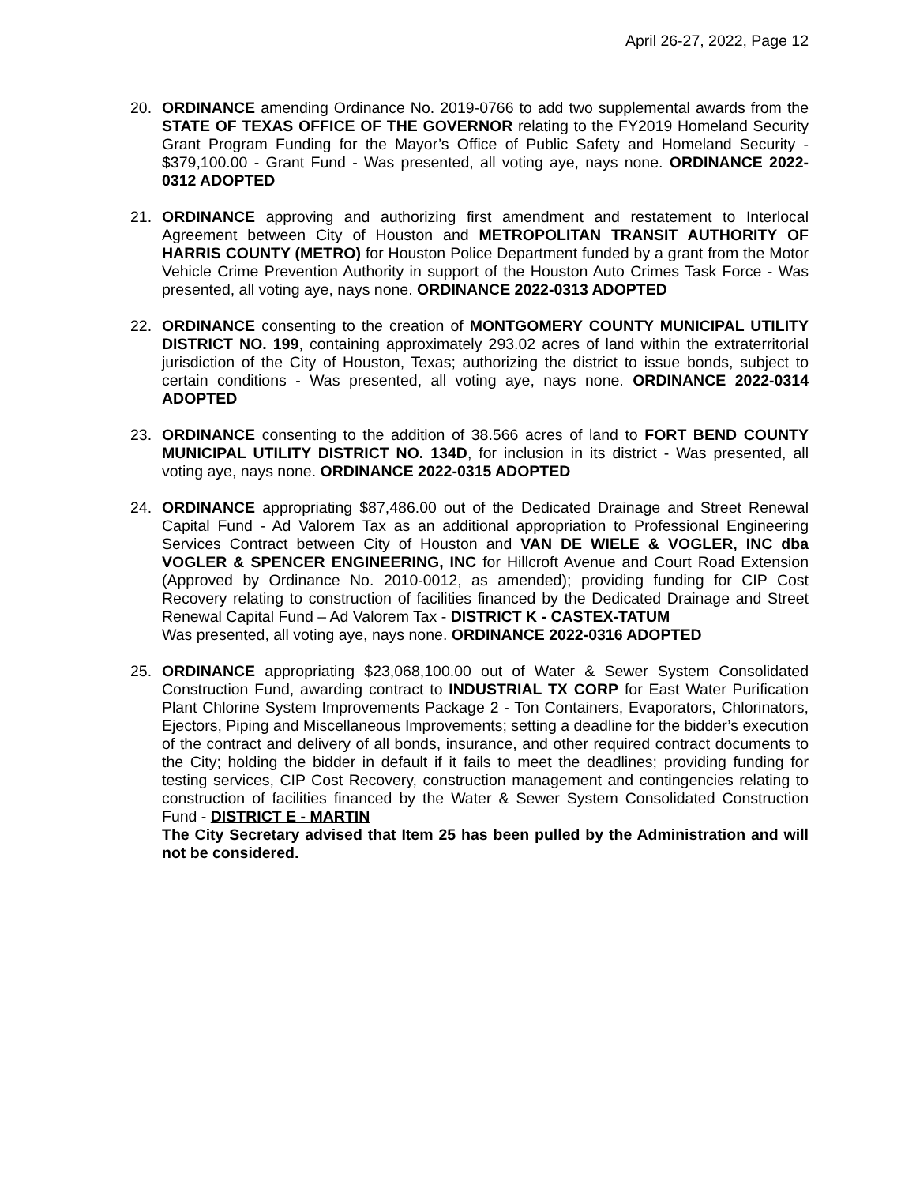April 26-27, 2022, Page 12
20. ORDINANCE amending Ordinance No. 2019-0766 to add two supplemental awards from the STATE OF TEXAS OFFICE OF THE GOVERNOR relating to the FY2019 Homeland Security Grant Program Funding for the Mayor’s Office of Public Safety and Homeland Security - $379,100.00 - Grant Fund - Was presented, all voting aye, nays none. ORDINANCE 2022-0312 ADOPTED
21. ORDINANCE approving and authorizing first amendment and restatement to Interlocal Agreement between City of Houston and METROPOLITAN TRANSIT AUTHORITY OF HARRIS COUNTY (METRO) for Houston Police Department funded by a grant from the Motor Vehicle Crime Prevention Authority in support of the Houston Auto Crimes Task Force - Was presented, all voting aye, nays none. ORDINANCE 2022-0313 ADOPTED
22. ORDINANCE consenting to the creation of MONTGOMERY COUNTY MUNICIPAL UTILITY DISTRICT NO. 199, containing approximately 293.02 acres of land within the extraterritorial jurisdiction of the City of Houston, Texas; authorizing the district to issue bonds, subject to certain conditions - Was presented, all voting aye, nays none. ORDINANCE 2022-0314 ADOPTED
23. ORDINANCE consenting to the addition of 38.566 acres of land to FORT BEND COUNTY MUNICIPAL UTILITY DISTRICT NO. 134D, for inclusion in its district - Was presented, all voting aye, nays none. ORDINANCE 2022-0315 ADOPTED
24. ORDINANCE appropriating $87,486.00 out of the Dedicated Drainage and Street Renewal Capital Fund - Ad Valorem Tax as an additional appropriation to Professional Engineering Services Contract between City of Houston and VAN DE WIELE & VOGLER, INC dba VOGLER & SPENCER ENGINEERING, INC for Hillcroft Avenue and Court Road Extension (Approved by Ordinance No. 2010-0012, as amended); providing funding for CIP Cost Recovery relating to construction of facilities financed by the Dedicated Drainage and Street Renewal Capital Fund – Ad Valorem Tax - DISTRICT K - CASTEX-TATUM
Was presented, all voting aye, nays none. ORDINANCE 2022-0316 ADOPTED
25. ORDINANCE appropriating $23,068,100.00 out of Water & Sewer System Consolidated Construction Fund, awarding contract to INDUSTRIAL TX CORP for East Water Purification Plant Chlorine System Improvements Package 2 - Ton Containers, Evaporators, Chlorinators, Ejectors, Piping and Miscellaneous Improvements; setting a deadline for the bidder’s execution of the contract and delivery of all bonds, insurance, and other required contract documents to the City; holding the bidder in default if it fails to meet the deadlines; providing funding for testing services, CIP Cost Recovery, construction management and contingencies relating to construction of facilities financed by the Water & Sewer System Consolidated Construction Fund - DISTRICT E - MARTIN
The City Secretary advised that Item 25 has been pulled by the Administration and will not be considered.